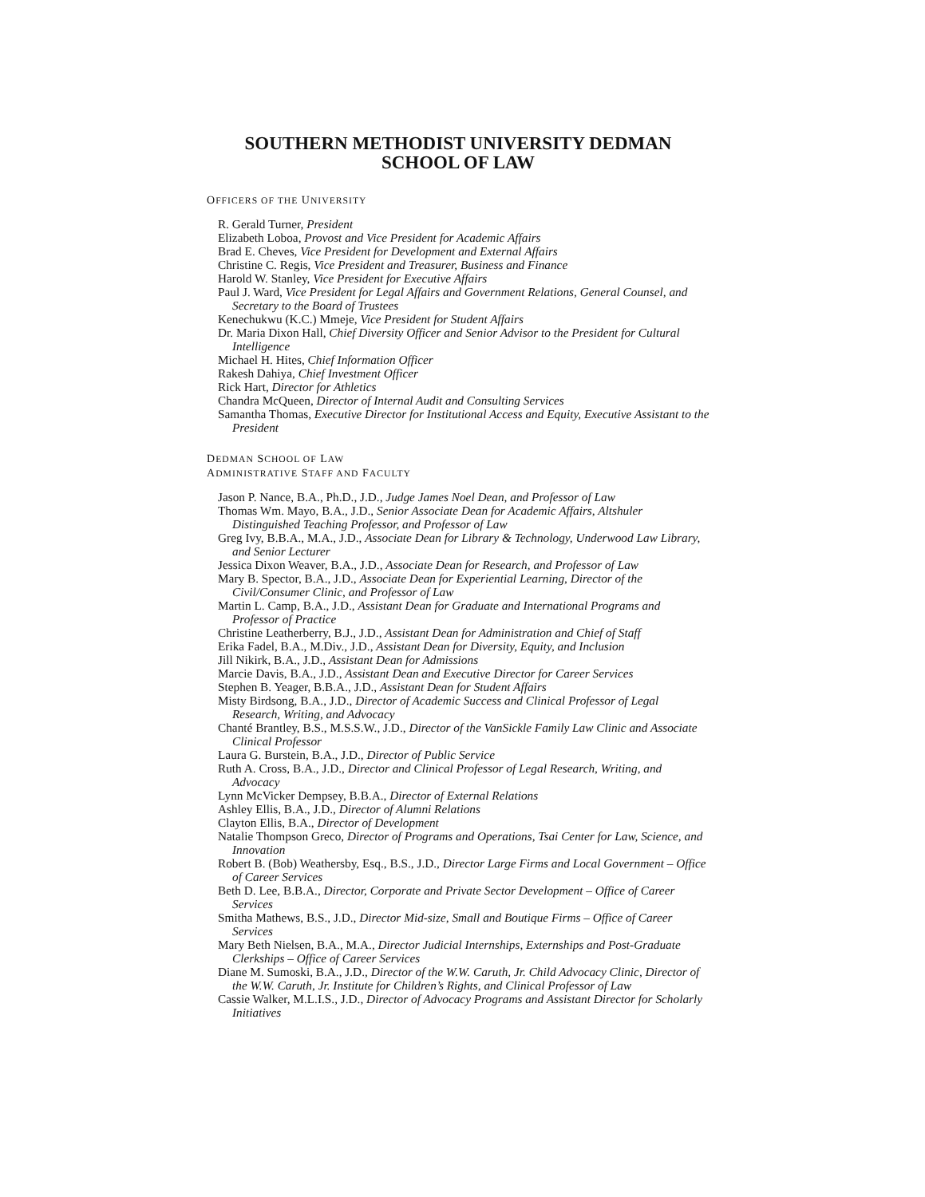SOUTHERN METHODIST UNIVERSITY DEDMAN
SCHOOL OF LAW
OFFICERS OF THE UNIVERSITY
R. Gerald Turner, President
Elizabeth Loboa, Provost and Vice President for Academic Affairs
Brad E. Cheves, Vice President for Development and External Affairs
Christine C. Regis, Vice President and Treasurer, Business and Finance
Harold W. Stanley, Vice President for Executive Affairs
Paul J. Ward, Vice President for Legal Affairs and Government Relations, General Counsel, and Secretary to the Board of Trustees
Kenechukwu (K.C.) Mmeje, Vice President for Student Affairs
Dr. Maria Dixon Hall, Chief Diversity Officer and Senior Advisor to the President for Cultural Intelligence
Michael H. Hites, Chief Information Officer
Rakesh Dahiya, Chief Investment Officer
Rick Hart, Director for Athletics
Chandra McQueen, Director of Internal Audit and Consulting Services
Samantha Thomas, Executive Director for Institutional Access and Equity, Executive Assistant to the President
DEDMAN SCHOOL OF LAW
ADMINISTRATIVE STAFF AND FACULTY
Jason P. Nance, B.A., Ph.D., J.D., Judge James Noel Dean, and Professor of Law
Thomas Wm. Mayo, B.A., J.D., Senior Associate Dean for Academic Affairs, Altshuler Distinguished Teaching Professor, and Professor of Law
Greg Ivy, B.B.A., M.A., J.D., Associate Dean for Library & Technology, Underwood Law Library, and Senior Lecturer
Jessica Dixon Weaver, B.A., J.D., Associate Dean for Research, and Professor of Law
Mary B. Spector, B.A., J.D., Associate Dean for Experiential Learning, Director of the Civil/Consumer Clinic, and Professor of Law
Martin L. Camp, B.A., J.D., Assistant Dean for Graduate and International Programs and Professor of Practice
Christine Leatherberry, B.J., J.D., Assistant Dean for Administration and Chief of Staff
Erika Fadel, B.A., M.Div., J.D., Assistant Dean for Diversity, Equity, and Inclusion
Jill Nikirk, B.A., J.D., Assistant Dean for Admissions
Marcie Davis, B.A., J.D., Assistant Dean and Executive Director for Career Services
Stephen B. Yeager, B.B.A., J.D., Assistant Dean for Student Affairs
Misty Birdsong, B.A., J.D., Director of Academic Success and Clinical Professor of Legal Research, Writing, and Advocacy
Chanté Brantley, B.S., M.S.S.W., J.D., Director of the VanSickle Family Law Clinic and Associate Clinical Professor
Laura G. Burstein, B.A., J.D., Director of Public Service
Ruth A. Cross, B.A., J.D., Director and Clinical Professor of Legal Research, Writing, and Advocacy
Lynn McVicker Dempsey, B.B.A., Director of External Relations
Ashley Ellis, B.A., J.D., Director of Alumni Relations
Clayton Ellis, B.A., Director of Development
Natalie Thompson Greco, Director of Programs and Operations, Tsai Center for Law, Science, and Innovation
Robert B. (Bob) Weathersby, Esq., B.S., J.D., Director Large Firms and Local Government – Office of Career Services
Beth D. Lee, B.B.A., Director, Corporate and Private Sector Development – Office of Career Services
Smitha Mathews, B.S., J.D., Director Mid-size, Small and Boutique Firms – Office of Career Services
Mary Beth Nielsen, B.A., M.A., Director Judicial Internships, Externships and Post-Graduate Clerkships – Office of Career Services
Diane M. Sumoski, B.A., J.D., Director of the W.W. Caruth, Jr. Child Advocacy Clinic, Director of the W.W. Caruth, Jr. Institute for Children’s Rights, and Clinical Professor of Law
Cassie Walker, M.L.I.S., J.D., Director of Advocacy Programs and Assistant Director for Scholarly Initiatives